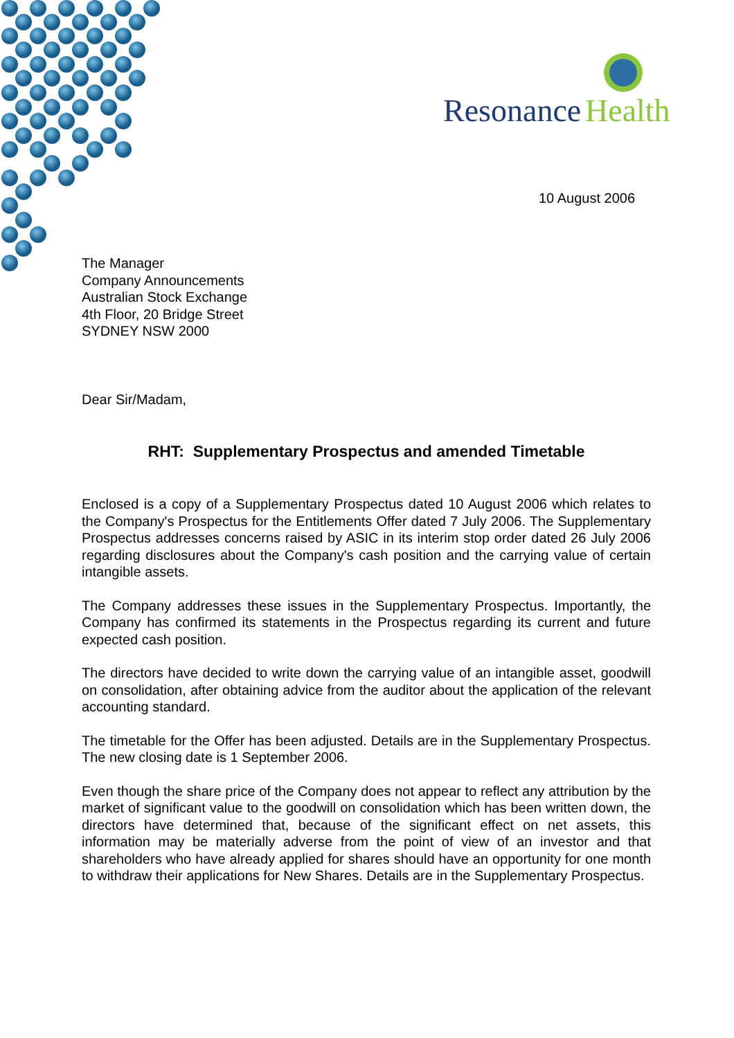Resonance
Health
10 August 2006
The Manager
Company Announcements
Australian Stock Exchange
4th Floor, 20 Bridge Street
SYDNEY NSW 2000
Dear Sir/Madam,
RHT: Supplementary Prospectus and amended Timetable
Enclosed is a copy of a Supplementary Prospectus dated 10 August 2006 which relates to the Company's Prospectus for the Entitlements Offer dated 7 July 2006. The Supplementary Prospectus addresses concerns raised by ASIC in its interim stop order dated 26 July 2006 regarding disclosures about the Company's cash position and the carrying value of certain intangible assets.
The Company addresses these issues in the Supplementary Prospectus. Importantly, the Company has confirmed its statements in the Prospectus regarding its current and future expected cash position.
The directors have decided to write down the carrying value of an intangible asset, goodwill on consolidation, after obtaining advice from the auditor about the application of the relevant accounting standard.
The timetable for the Offer has been adjusted. Details are in the Supplementary Prospectus. The new closing date is 1 September 2006.
Even though the share price of the Company does not appear to reflect any attribution by the market of significant value to the goodwill on consolidation which has been written down, the directors have determined that, because of the significant effect on net assets, this information may be materially adverse from the point of view of an investor and that shareholders who have already applied for shares should have an opportunity for one month to withdraw their applications for New Shares. Details are in the Supplementary Prospectus.